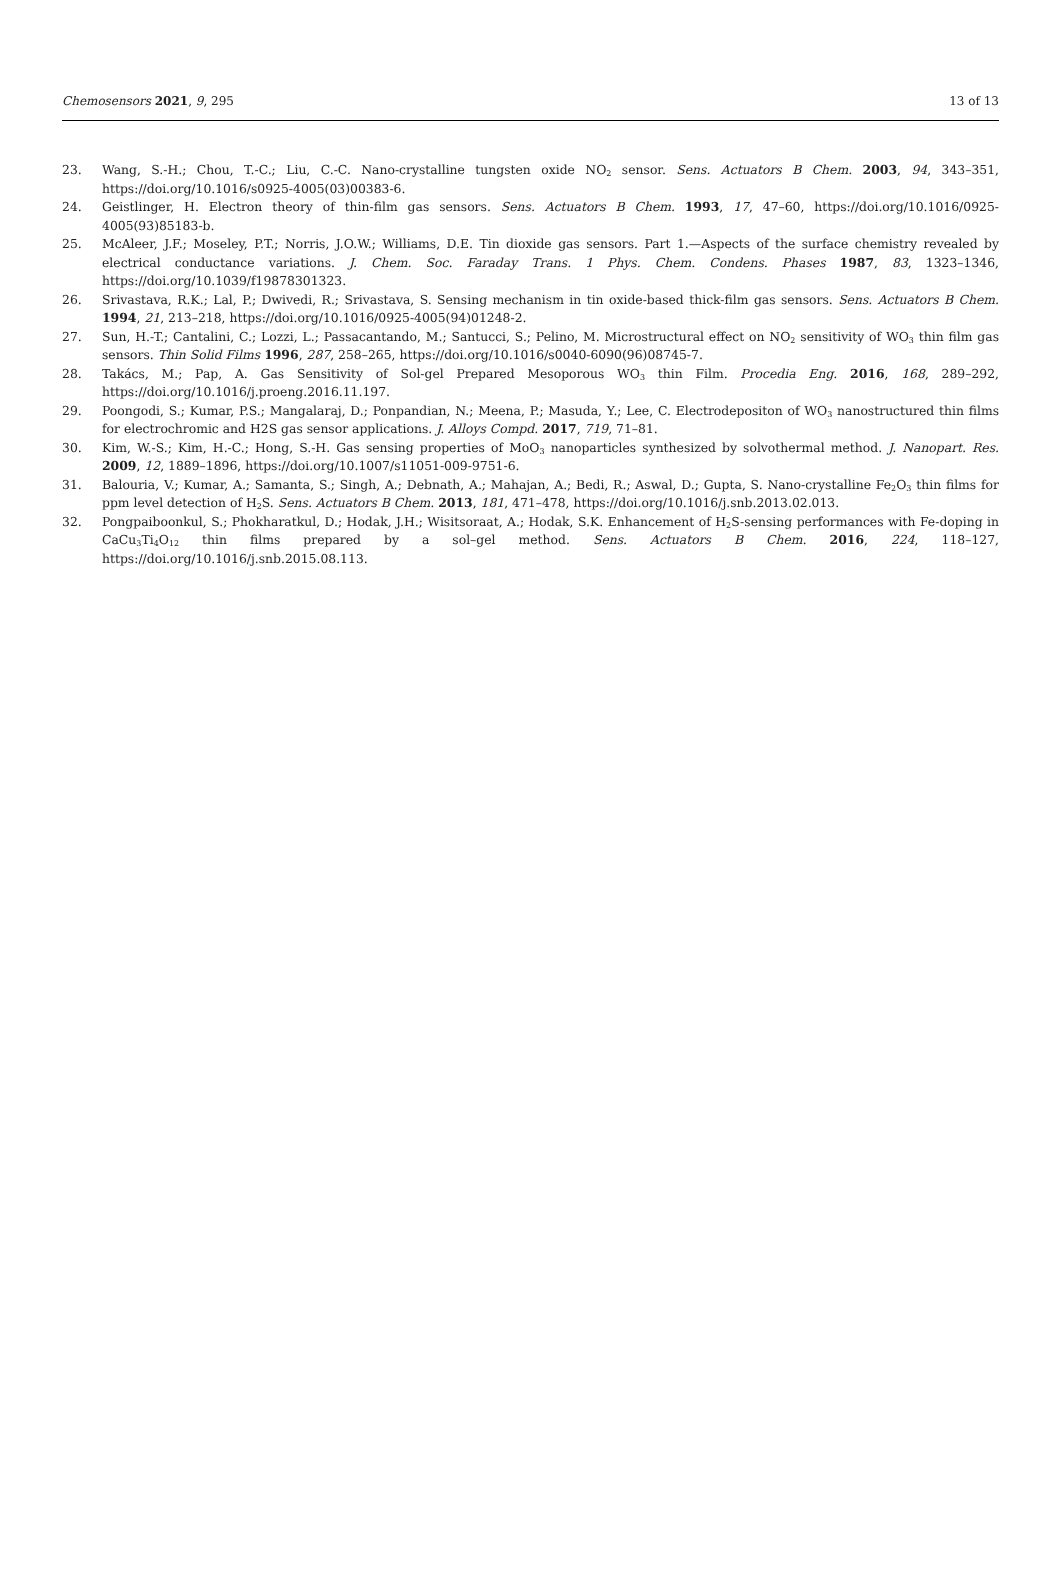Chemosensors 2021, 9, 295 13 of 13
23. Wang, S.-H.; Chou, T.-C.; Liu, C.-C. Nano-crystalline tungsten oxide NO<sub>2</sub> sensor. Sens. Actuators B Chem. 2003, 94, 343–351, https://doi.org/10.1016/s0925-4005(03)00383-6.
24. Geistlinger, H. Electron theory of thin-film gas sensors. Sens. Actuators B Chem. 1993, 17, 47–60, https://doi.org/10.1016/0925-4005(93)85183-b.
25. McAleer, J.F.; Moseley, P.T.; Norris, J.O.W.; Williams, D.E. Tin dioxide gas sensors. Part 1.—Aspects of the surface chemistry revealed by electrical conductance variations. J. Chem. Soc. Faraday Trans. 1 Phys. Chem. Condens. Phases 1987, 83, 1323–1346, https://doi.org/10.1039/f19878301323.
26. Srivastava, R.K.; Lal, P.; Dwivedi, R.; Srivastava, S. Sensing mechanism in tin oxide-based thick-film gas sensors. Sens. Actuators B Chem. 1994, 21, 213–218, https://doi.org/10.1016/0925-4005(94)01248-2.
27. Sun, H.-T.; Cantalini, C.; Lozzi, L.; Passacantando, M.; Santucci, S.; Pelino, M. Microstructural effect on NO<sub>2</sub> sensitivity of WO<sub>3</sub> thin film gas sensors. Thin Solid Films 1996, 287, 258–265, https://doi.org/10.1016/s0040-6090(96)08745-7.
28. Takács, M.; Pap, A. Gas Sensitivity of Sol-gel Prepared Mesoporous WO<sub>3</sub> thin Film. Procedia Eng. 2016, 168, 289–292, https://doi.org/10.1016/j.proeng.2016.11.197.
29. Poongodi, S.; Kumar, P.S.; Mangalaraj, D.; Ponpandian, N.; Meena, P.; Masuda, Y.; Lee, C. Electrodepositon of WO<sub>3</sub> nanostructured thin films for electrochromic and H2S gas sensor applications. J. Alloys Compd. 2017, 719, 71–81.
30. Kim, W.-S.; Kim, H.-C.; Hong, S.-H. Gas sensing properties of MoO<sub>3</sub> nanoparticles synthesized by solvothermal method. J. Nanopart. Res. 2009, 12, 1889–1896, https://doi.org/10.1007/s11051-009-9751-6.
31. Balouria, V.; Kumar, A.; Samanta, S.; Singh, A.; Debnath, A.; Mahajan, A.; Bedi, R.; Aswal, D.; Gupta, S. Nano-crystalline Fe<sub>2</sub>O<sub>3</sub> thin films for ppm level detection of H<sub>2</sub>S. Sens. Actuators B Chem. 2013, 181, 471–478, https://doi.org/10.1016/j.snb.2013.02.013.
32. Pongpaiboonkul, S.; Phokharatkul, D.; Hodak, J.H.; Wisitsoraat, A.; Hodak, S.K. Enhancement of H<sub>2</sub>S-sensing performances with Fe-doping in CaCu<sub>3</sub>Ti<sub>4</sub>O<sub>12</sub> thin films prepared by a sol–gel method. Sens. Actuators B Chem. 2016, 224, 118–127, https://doi.org/10.1016/j.snb.2015.08.113.